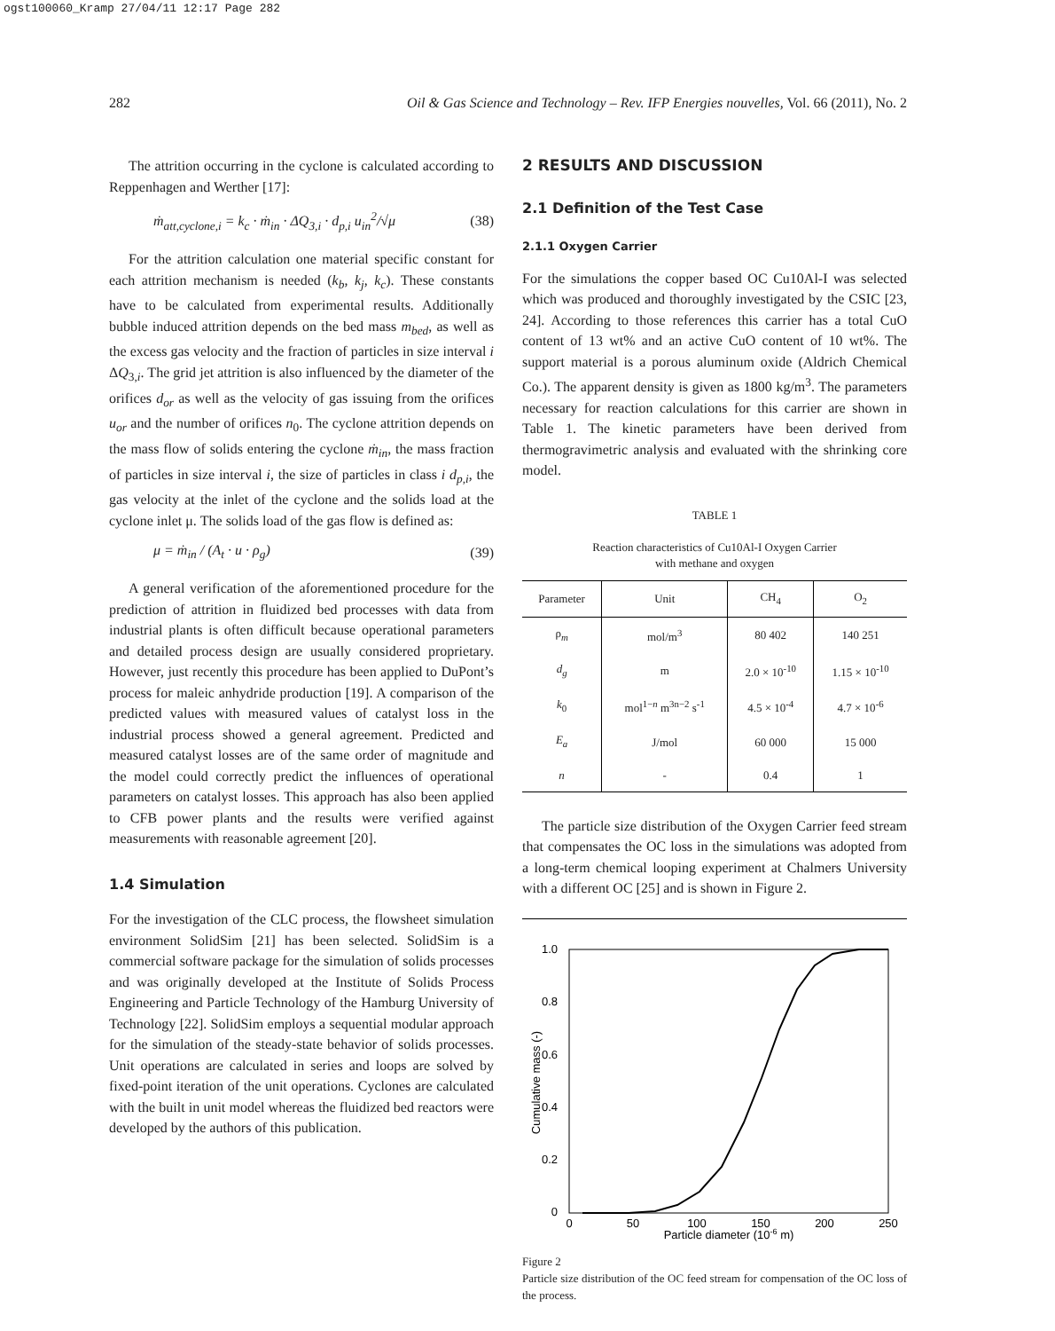ogst100060_Kramp 27/04/11 12:17 Page 282
282
Oil & Gas Science and Technology – Rev. IFP Energies nouvelles, Vol. 66 (2011), No. 2
The attrition occurring in the cyclone is calculated according to Reppenhagen and Werther [17]:
ṁ<sub>att,cyclone,i</sub> = k<sub>c</sub> · ṁ<sub>in</sub> · ΔQ<sub>3,i</sub> · d<sub>p,i</sub> u<sub>in</sub><sup>2</sup>/√μ (38)
For the attrition calculation one material specific constant for each attrition mechanism is needed (k<sub>b</sub>, k<sub>j</sub>, k<sub>c</sub>). These constants have to be calculated from experimental results. Additionally bubble induced attrition depends on the bed mass m<sub>bed</sub>, as well as the excess gas velocity and the fraction of particles in size interval i ΔQ<sub>3,i</sub>. The grid jet attrition is also influenced by the diameter of the orifices d<sub>or</sub> as well as the velocity of gas issuing from the orifices u<sub>or</sub> and the number of orifices n<sub>0</sub>. The cyclone attrition depends on the mass flow of solids entering the cyclone ṁ<sub>in</sub>, the mass fraction of particles in size interval i, the size of particles in class i d<sub>p,i</sub>, the gas velocity at the inlet of the cyclone and the solids load at the cyclone inlet μ. The solids load of the gas flow is defined as:
μ = ṁ<sub>in</sub> / (A<sub>t</sub> · u · ρ<sub>g</sub>) (39)
A general verification of the aforementioned procedure for the prediction of attrition in fluidized bed processes with data from industrial plants is often difficult because operational parameters and detailed process design are usually considered proprietary. However, just recently this procedure has been applied to DuPont’s process for maleic anhydride production [19]. A comparison of the predicted values with measured values of catalyst loss in the industrial process showed a general agreement. Predicted and measured catalyst losses are of the same order of magnitude and the model could correctly predict the influences of operational parameters on catalyst losses. This approach has also been applied to CFB power plants and the results were verified against measurements with reasonable agreement [20].
1.4 Simulation
For the investigation of the CLC process, the flowsheet simulation environment SolidSim [21] has been selected. SolidSim is a commercial software package for the simulation of solids processes and was originally developed at the Institute of Solids Process Engineering and Particle Technology of the Hamburg University of Technology [22]. SolidSim employs a sequential modular approach for the simulation of the steady-state behavior of solids processes. Unit operations are calculated in series and loops are solved by fixed-point iteration of the unit operations. Cyclones are calculated with the built in unit model whereas the fluidized bed reactors were developed by the authors of this publication.
2 RESULTS AND DISCUSSION
2.1 Definition of the Test Case
2.1.1 Oxygen Carrier
For the simulations the copper based OC Cu10Al-I was selected which was produced and thoroughly investigated by the CSIC [23, 24]. According to those references this carrier has a total CuO content of 13 wt% and an active CuO content of 10 wt%. The support material is a porous aluminum oxide (Aldrich Chemical Co.). The apparent density is given as 1800 kg/m<sup>3</sup>. The parameters necessary for reaction calculations for this carrier are shown in Table 1. The kinetic parameters have been derived from thermogravimetric analysis and evaluated with the shrinking core model.
TABLE 1
Reaction characteristics of Cu10Al-I Oxygen Carrier
with methane and oxygen
| Parameter | Unit | CH<sub>4</sub> | O<sub>2</sub> |
| --- | --- | --- | --- |
| ρ<sub>m</sub> | mol/m<sup>3</sup> | 80 402 | 140 251 |
| d<sub>g</sub> | m | 2.0 × 10<sup>-10</sup> | 1.15 × 10<sup>-10</sup> |
| k<sub>0</sub> | mol<sup>1−n</sup> m<sup>3n−2</sup> s<sup>-1</sup> | 4.5 × 10<sup>-4</sup> | 4.7 × 10<sup>-6</sup> |
| E<sub>a</sub> | J/mol | 60 000 | 15 000 |
| n | - | 0.4 | 1 |
The particle size distribution of the Oxygen Carrier feed stream that compensates the OC loss in the simulations was adopted from a long-term chemical looping experiment at Chalmers University with a different OC [25] and is shown in Figure 2.
1.0
0.8
0.6
0.4
0.2
0
0
50
100
150
200
250
Particle diameter (10-6 m)
Cumulative mass (-)
Figure 2
Particle size distribution of the OC feed stream for compensation of the OC loss of the process.